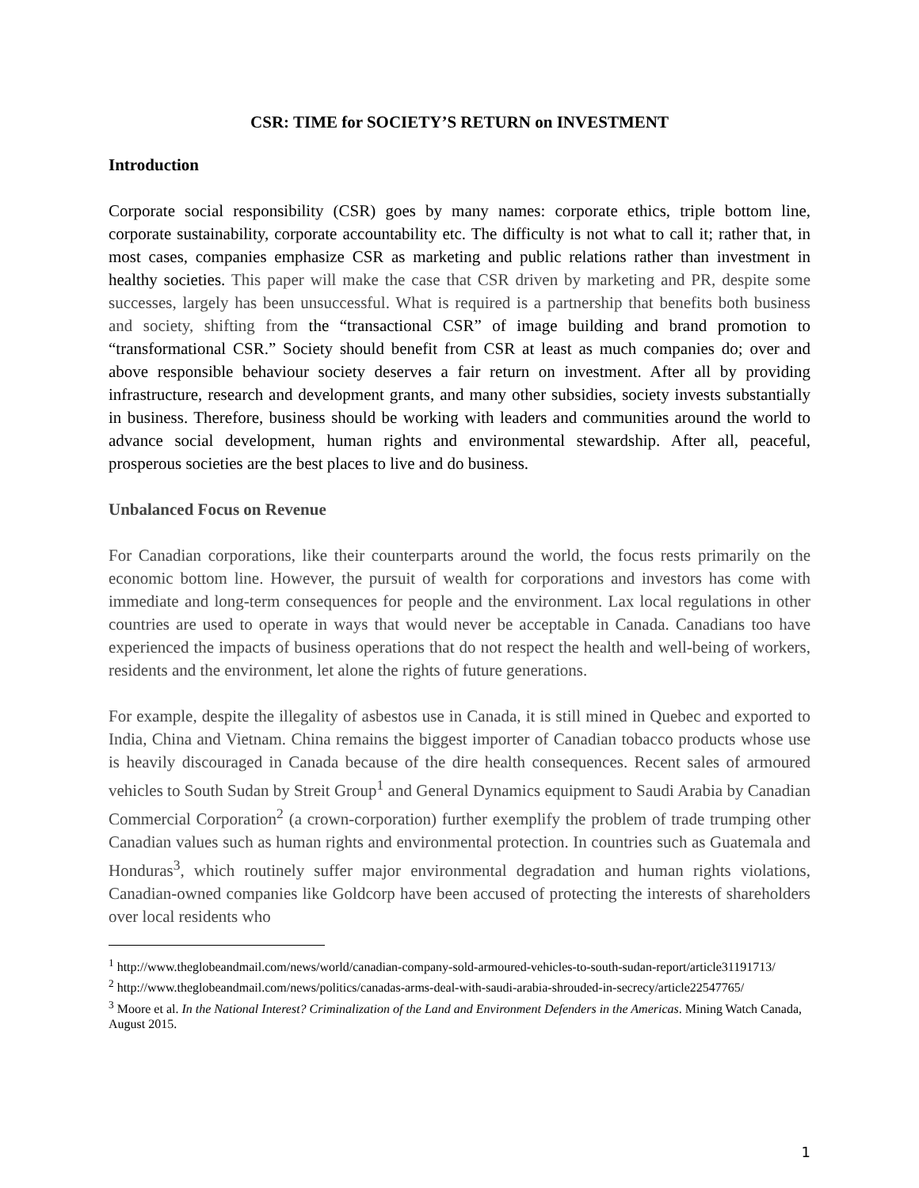CSR: TIME for SOCIETY’S RETURN on INVESTMENT
Introduction
Corporate social responsibility (CSR) goes by many names: corporate ethics, triple bottom line, corporate sustainability, corporate accountability etc. The difficulty is not what to call it; rather that, in most cases, companies emphasize CSR as marketing and public relations rather than investment in healthy societies. This paper will make the case that CSR driven by marketing and PR, despite some successes, largely has been unsuccessful. What is required is a partnership that benefits both business and society, shifting from the “transactional CSR” of image building and brand promotion to “transformational CSR.” Society should benefit from CSR at least as much companies do; over and above responsible behaviour society deserves a fair return on investment. After all by providing infrastructure, research and development grants, and many other subsidies, society invests substantially in business. Therefore, business should be working with leaders and communities around the world to advance social development, human rights and environmental stewardship. After all, peaceful, prosperous societies are the best places to live and do business.
Unbalanced Focus on Revenue
For Canadian corporations, like their counterparts around the world, the focus rests primarily on the economic bottom line. However, the pursuit of wealth for corporations and investors has come with immediate and long-term consequences for people and the environment. Lax local regulations in other countries are used to operate in ways that would never be acceptable in Canada. Canadians too have experienced the impacts of business operations that do not respect the health and well-being of workers, residents and the environment, let alone the rights of future generations.
For example, despite the illegality of asbestos use in Canada, it is still mined in Quebec and exported to India, China and Vietnam. China remains the biggest importer of Canadian tobacco products whose use is heavily discouraged in Canada because of the dire health consequences. Recent sales of armoured vehicles to South Sudan by Streit Group<sup>1</sup> and General Dynamics equipment to Saudi Arabia by Canadian Commercial Corporation<sup>2</sup> (a crown-corporation) further exemplify the problem of trade trumping other Canadian values such as human rights and environmental protection. In countries such as Guatemala and Honduras<sup>3</sup>, which routinely suffer major environmental degradation and human rights violations, Canadian-owned companies like Goldcorp have been accused of protecting the interests of shareholders over local residents who
<sup>1</sup> http://www.theglobeandmail.com/news/world/canadian-company-sold-armoured-vehicles-to-south-sudan-report/article31191713/
<sup>2</sup> http://www.theglobeandmail.com/news/politics/canadas-arms-deal-with-saudi-arabia-shrouded-in-secrecy/article22547765/
<sup>3</sup> Moore et al. In the National Interest? Criminalization of the Land and Environment Defenders in the Americas. Mining Watch Canada, August 2015.
1